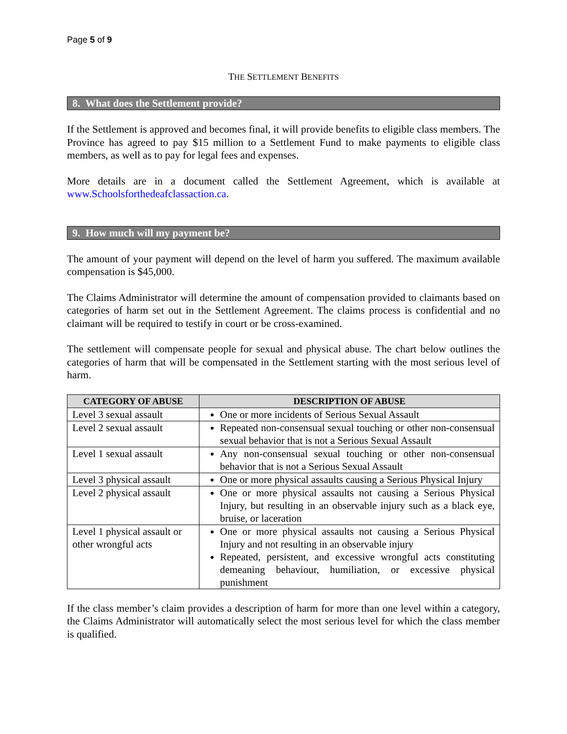Page 5 of 9
THE SETTLEMENT BENEFITS
8. What does the Settlement provide?
If the Settlement is approved and becomes final, it will provide benefits to eligible class members. The Province has agreed to pay $15 million to a Settlement Fund to make payments to eligible class members, as well as to pay for legal fees and expenses.
More details are in a document called the Settlement Agreement, which is available at www.Schoolsforthedeafclassaction.ca.
9. How much will my payment be?
The amount of your payment will depend on the level of harm you suffered. The maximum available compensation is $45,000.
The Claims Administrator will determine the amount of compensation provided to claimants based on categories of harm set out in the Settlement Agreement. The claims process is confidential and no claimant will be required to testify in court or be cross-examined.
The settlement will compensate people for sexual and physical abuse. The chart below outlines the categories of harm that will be compensated in the Settlement starting with the most serious level of harm.
| CATEGORY OF ABUSE | DESCRIPTION OF ABUSE |
| --- | --- |
| Level 3 sexual assault | One or more incidents of Serious Sexual Assault |
| Level 2 sexual assault | Repeated non-consensual sexual touching or other non-consensual sexual behavior that is not a Serious Sexual Assault |
| Level 1 sexual assault | Any non-consensual sexual touching or other non-consensual behavior that is not a Serious Sexual Assault |
| Level 3 physical assault | One or more physical assaults causing a Serious Physical Injury |
| Level 2 physical assault | One or more physical assaults not causing a Serious Physical Injury, but resulting in an observable injury such as a black eye, bruise, or laceration |
| Level 1 physical assault or other wrongful acts | One or more physical assaults not causing a Serious Physical Injury and not resulting in an observable injury Repeated, persistent, and excessive wrongful acts constituting demeaning behaviour, humiliation, or excessive physical punishment |
If the class member’s claim provides a description of harm for more than one level within a category, the Claims Administrator will automatically select the most serious level for which the class member is qualified.